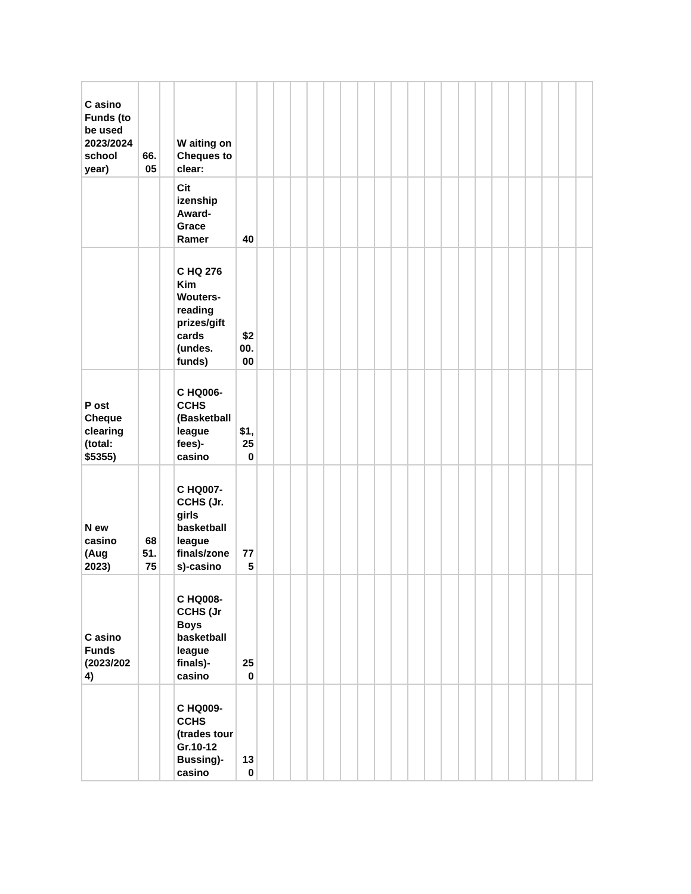| C asino Funds (to be used 2023/2024 school year) | 66.05 | | W aiting on Cheques to clear: | | | | | | | | | | | | | | | | | | | | | |
| | | | Cit izenship Award-Grace Ramer | 40 | | | | | | | | | | | | | | | | | | | | |
| | | | C HQ 276 Kim Wouters-reading prizes/gift cards (undes. funds) | $200.00 | | | | | | | | | | | | | | | | | | | | |
| P ost Cheque clearing (total: $5355) | | | C HQ006-CCHS (Basketball league fees)-casino | $1,250 | | | | | | | | | | | | | | | | | | | | |
| N ew casino (Aug 2023) | 6851.75 | | C HQ007-CCHS (Jr. girls basketball league finals/zones)-casino | 775 | | | | | | | | | | | | | | | | | | | | |
| C asino Funds (2023/2024) | | | C HQ008-CCHS (Jr Boys basketball league finals)-casino | 250 | | | | | | | | | | | | | | | | | | | | |
| | | | C HQ009-CCHS (trades tour Gr.10-12 Bussing)-casino | 130 | | | | | | | | | | | | | | | | | | | | |